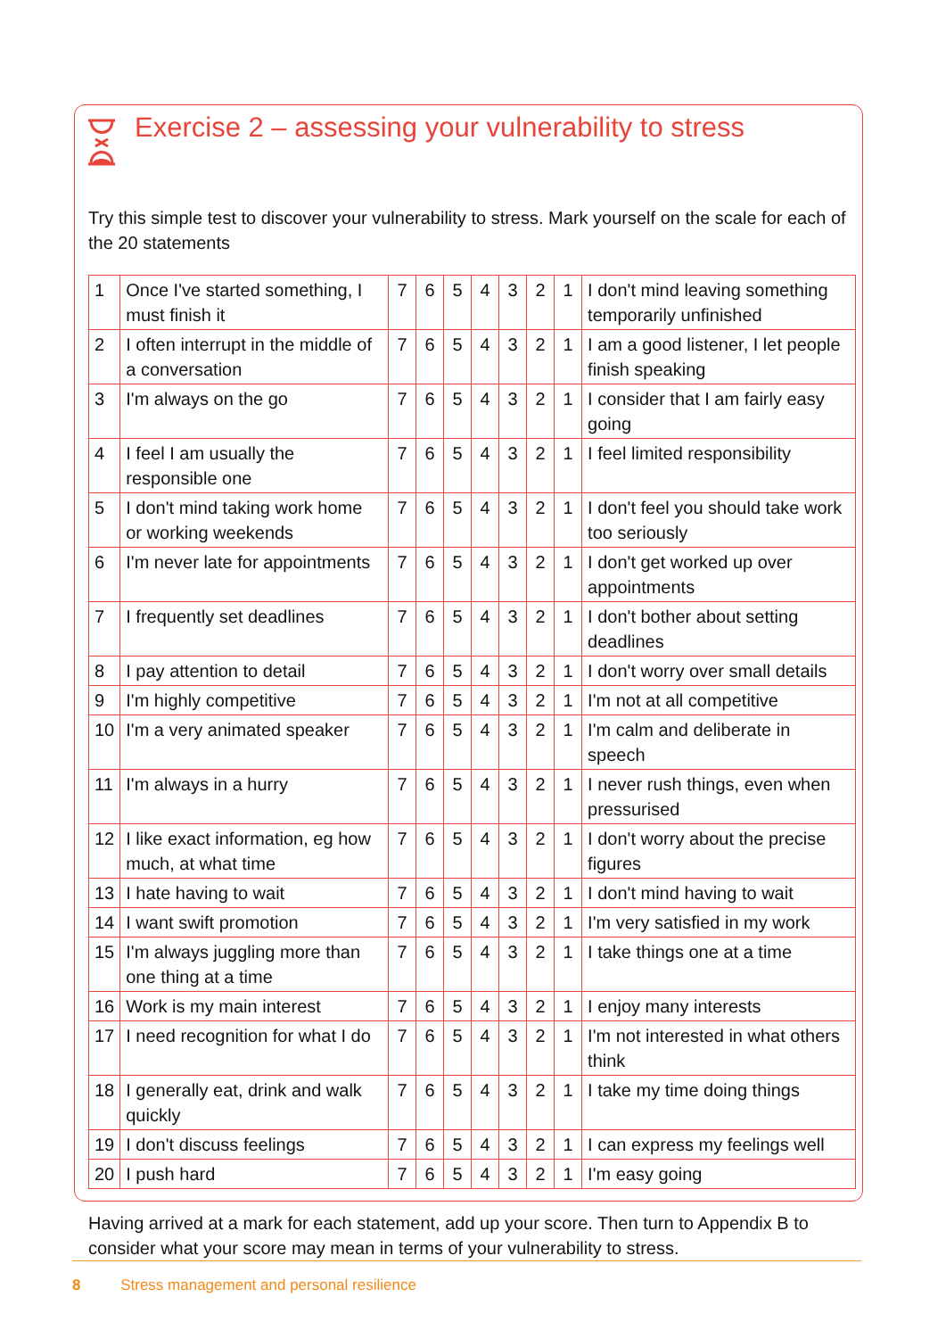Exercise 2 – assessing your vulnerability to stress
Try this simple test to discover your vulnerability to stress. Mark yourself on the scale for each of the 20 statements
| 1 | Once I've started something, I must finish it | 7 | 6 | 5 | 4 | 3 | 2 | 1 | I don't mind leaving something temporarily unfinished |
| 2 | I often interrupt in the middle of a conversation | 7 | 6 | 5 | 4 | 3 | 2 | 1 | I am a good listener, I let people finish speaking |
| 3 | I'm always on the go | 7 | 6 | 5 | 4 | 3 | 2 | 1 | I consider that I am fairly easy going |
| 4 | I feel I am usually the responsible one | 7 | 6 | 5 | 4 | 3 | 2 | 1 | I feel limited responsibility |
| 5 | I don't mind taking work home or working weekends | 7 | 6 | 5 | 4 | 3 | 2 | 1 | I don't feel you should take work too seriously |
| 6 | I'm never late for appointments | 7 | 6 | 5 | 4 | 3 | 2 | 1 | I don't get worked up over appointments |
| 7 | I frequently set deadlines | 7 | 6 | 5 | 4 | 3 | 2 | 1 | I don't bother about setting deadlines |
| 8 | I pay attention to detail | 7 | 6 | 5 | 4 | 3 | 2 | 1 | I don't worry over small details |
| 9 | I'm highly competitive | 7 | 6 | 5 | 4 | 3 | 2 | 1 | I'm not at all competitive |
| 10 | I'm a very animated speaker | 7 | 6 | 5 | 4 | 3 | 2 | 1 | I'm calm and deliberate in speech |
| 11 | I'm always in a hurry | 7 | 6 | 5 | 4 | 3 | 2 | 1 | I never rush things, even when pressurised |
| 12 | I like exact information, eg how much, at what time | 7 | 6 | 5 | 4 | 3 | 2 | 1 | I don't worry about the precise figures |
| 13 | I hate having to wait | 7 | 6 | 5 | 4 | 3 | 2 | 1 | I don't mind having to wait |
| 14 | I want swift promotion | 7 | 6 | 5 | 4 | 3 | 2 | 1 | I'm very satisfied in my work |
| 15 | I'm always juggling more than one thing at a time | 7 | 6 | 5 | 4 | 3 | 2 | 1 | I take things one at a time |
| 16 | Work is my main interest | 7 | 6 | 5 | 4 | 3 | 2 | 1 | I enjoy many interests |
| 17 | I need recognition for what I do | 7 | 6 | 5 | 4 | 3 | 2 | 1 | I'm not interested in what others think |
| 18 | I generally eat, drink and walk quickly | 7 | 6 | 5 | 4 | 3 | 2 | 1 | I take my time doing things |
| 19 | I don't discuss feelings | 7 | 6 | 5 | 4 | 3 | 2 | 1 | I can express my feelings well |
| 20 | I push hard | 7 | 6 | 5 | 4 | 3 | 2 | 1 | I'm easy going |
Having arrived at a mark for each statement, add up your score. Then turn to Appendix B to consider what your score may mean in terms of your vulnerability to stress.
8 Stress management and personal resilience